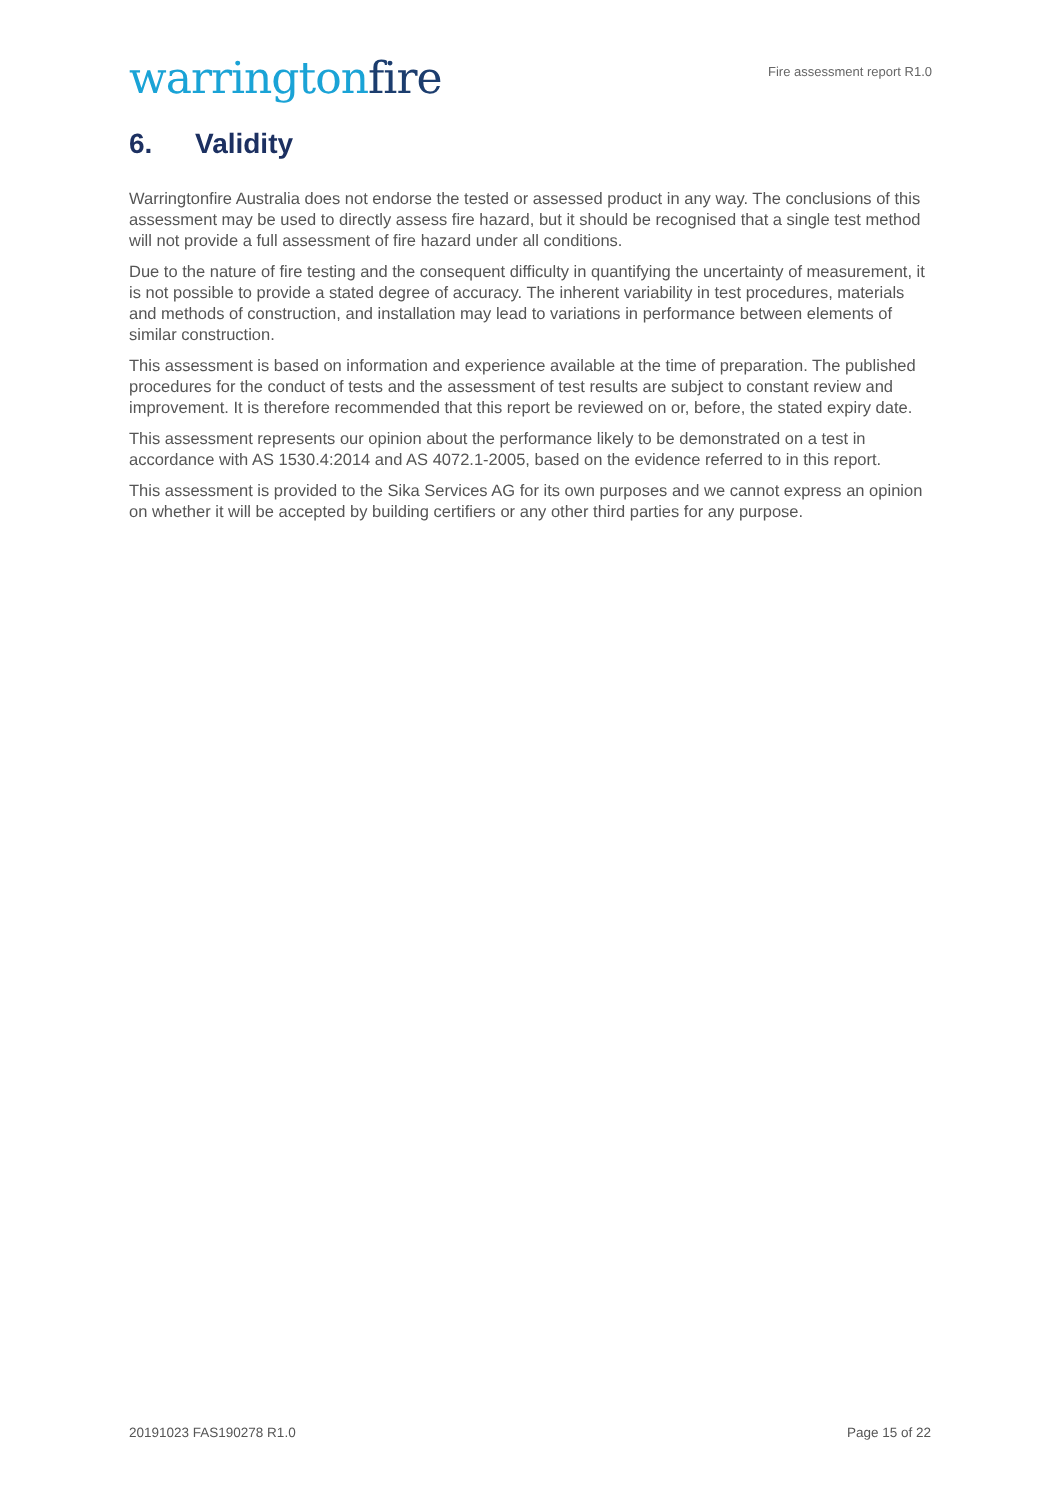warringtonfire
Fire assessment report R1.0
6. Validity
Warringtonfire Australia does not endorse the tested or assessed product in any way. The conclusions of this assessment may be used to directly assess fire hazard, but it should be recognised that a single test method will not provide a full assessment of fire hazard under all conditions.
Due to the nature of fire testing and the consequent difficulty in quantifying the uncertainty of measurement, it is not possible to provide a stated degree of accuracy. The inherent variability in test procedures, materials and methods of construction, and installation may lead to variations in performance between elements of similar construction.
This assessment is based on information and experience available at the time of preparation. The published procedures for the conduct of tests and the assessment of test results are subject to constant review and improvement. It is therefore recommended that this report be reviewed on or, before, the stated expiry date.
This assessment represents our opinion about the performance likely to be demonstrated on a test in accordance with AS 1530.4:2014 and AS 4072.1-2005, based on the evidence referred to in this report.
This assessment is provided to the Sika Services AG for its own purposes and we cannot express an opinion on whether it will be accepted by building certifiers or any other third parties for any purpose.
20191023 FAS190278 R1.0 Page 15 of 22